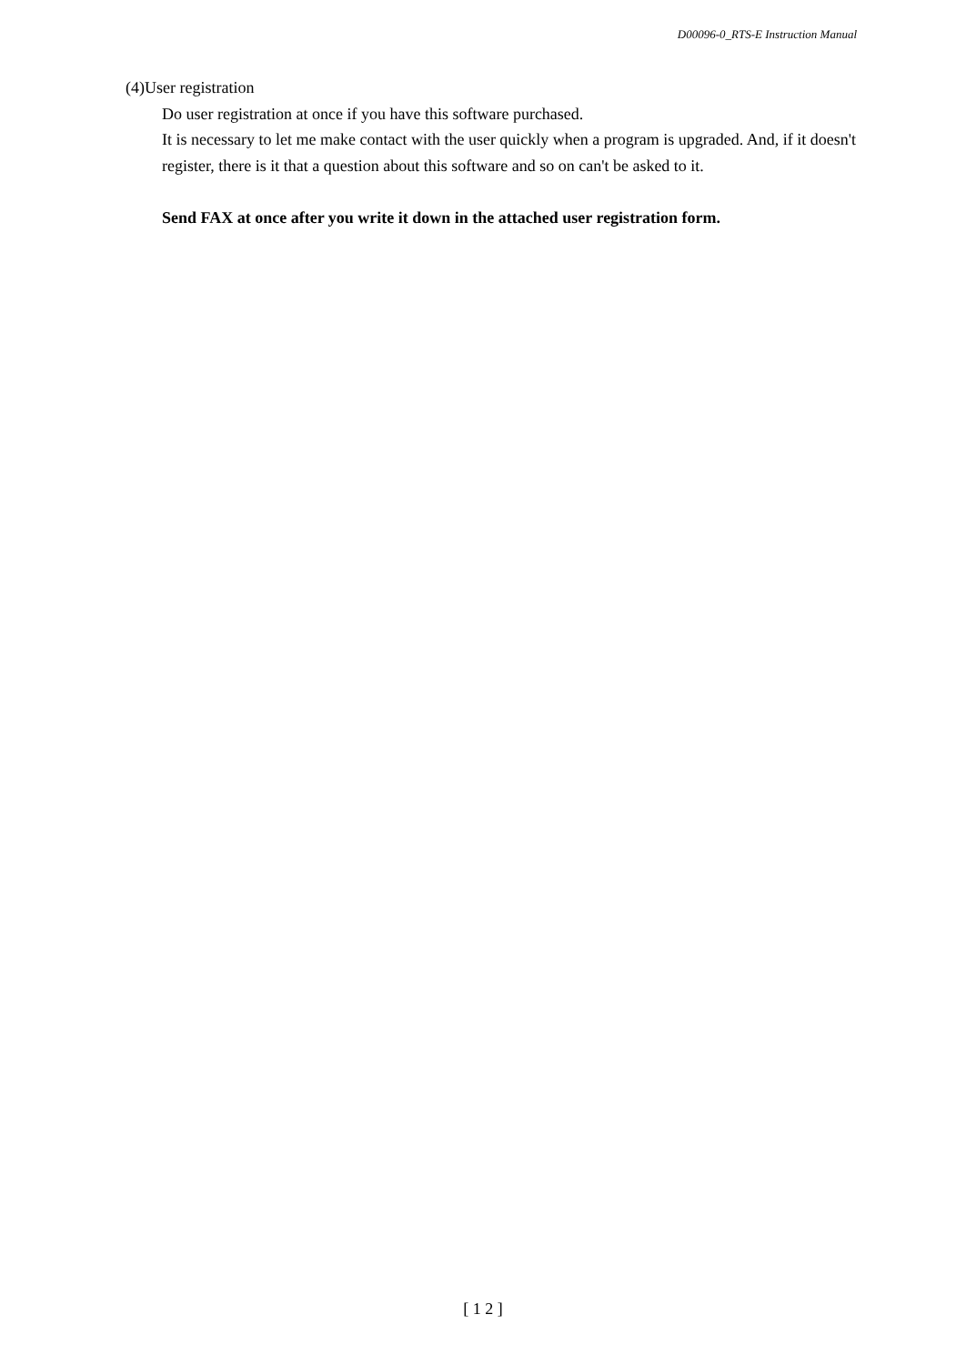D00096-0_RTS-E Instruction Manual
(4)User registration
Do user registration at once if you have this software purchased.
It is necessary to let me make contact with the user quickly when a program is upgraded. And, if it doesn't register, there is it that a question about this software and so on can't be asked to it.
Send FAX at once after you write it down in the attached user registration form.
[ 1 2 ]